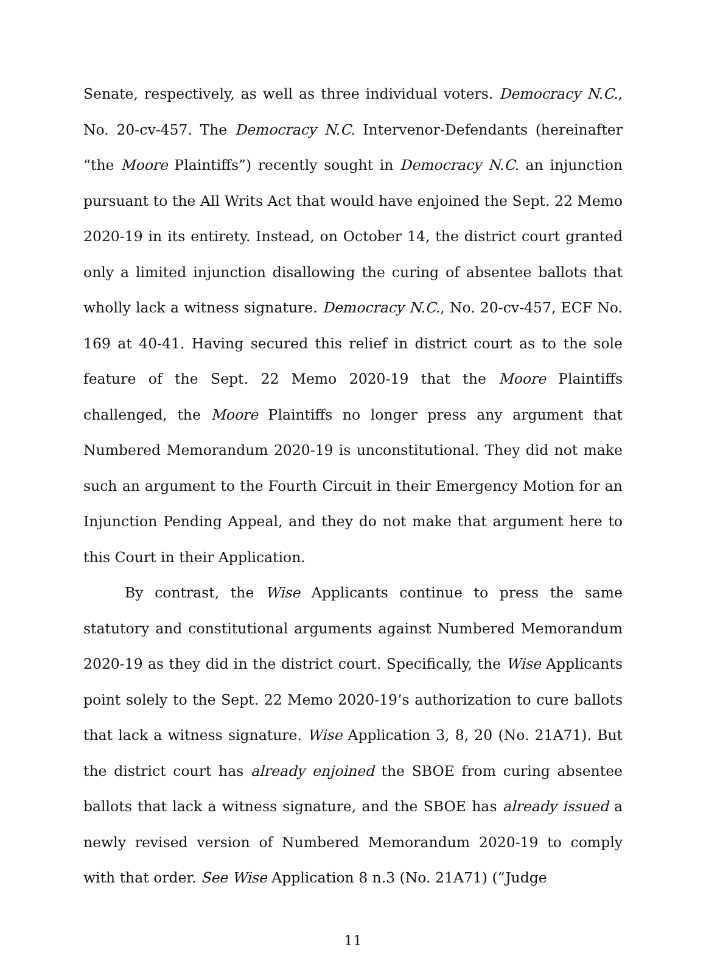Senate, respectively, as well as three individual voters. Democracy N.C., No. 20-cv-457. The Democracy N.C. Intervenor-Defendants (hereinafter “the Moore Plaintiffs”) recently sought in Democracy N.C. an injunction pursuant to the All Writs Act that would have enjoined the Sept. 22 Memo 2020-19 in its entirety. Instead, on October 14, the district court granted only a limited injunction disallowing the curing of absentee ballots that wholly lack a witness signature. Democracy N.C., No. 20-cv-457, ECF No. 169 at 40-41. Having secured this relief in district court as to the sole feature of the Sept. 22 Memo 2020-19 that the Moore Plaintiffs challenged, the Moore Plaintiffs no longer press any argument that Numbered Memorandum 2020-19 is unconstitutional. They did not make such an argument to the Fourth Circuit in their Emergency Motion for an Injunction Pending Appeal, and they do not make that argument here to this Court in their Application.
By contrast, the Wise Applicants continue to press the same statutory and constitutional arguments against Numbered Memorandum 2020-19 as they did in the district court. Specifically, the Wise Applicants point solely to the Sept. 22 Memo 2020-19’s authorization to cure ballots that lack a witness signature. Wise Application 3, 8, 20 (No. 21A71). But the district court has already enjoined the SBOE from curing absentee ballots that lack a witness signature, and the SBOE has already issued a newly revised version of Numbered Memorandum 2020-19 to comply with that order. See Wise Application 8 n.3 (No. 21A71) (“Judge
11